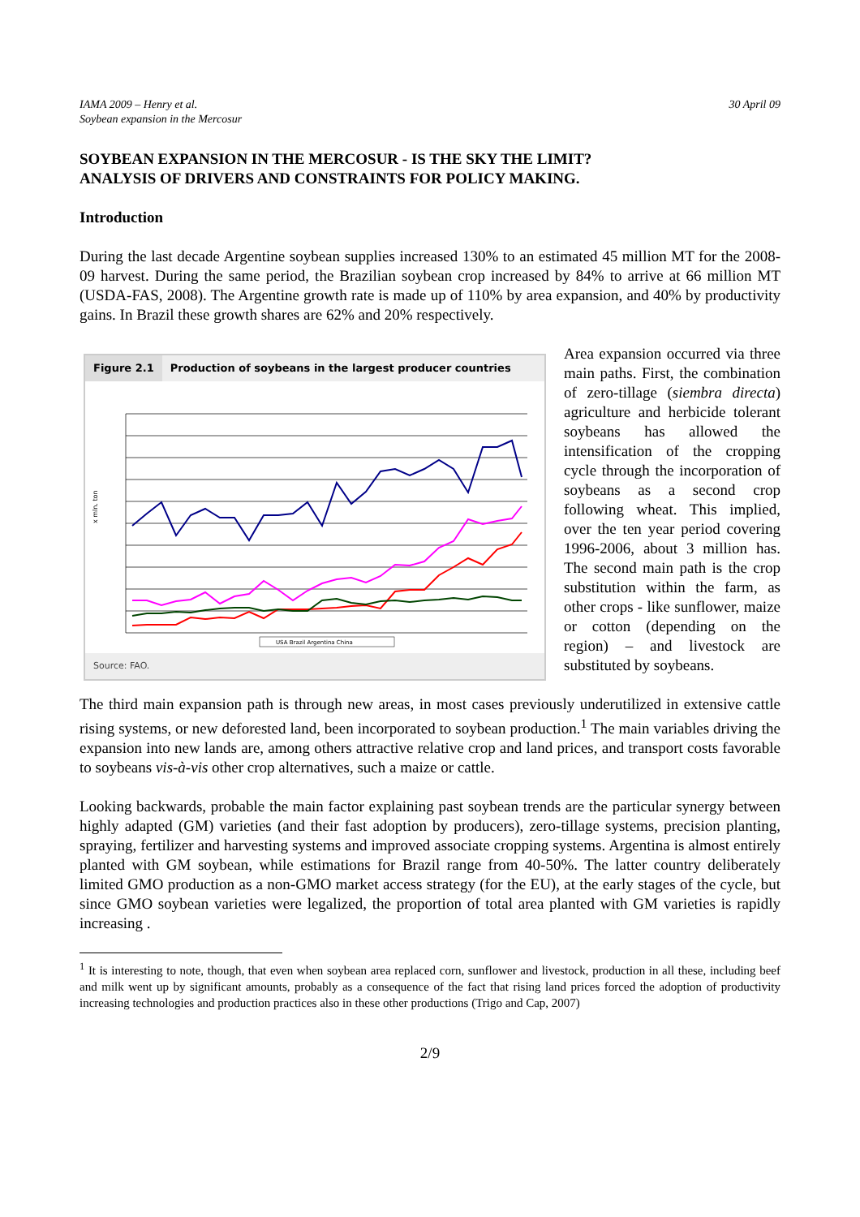IAMA 2009 – Henry et al.
Soybean expansion in the Mercosur
30 April 09
SOYBEAN EXPANSION IN THE MERCOSUR - IS THE SKY THE LIMIT?
ANALYSIS OF DRIVERS AND CONSTRAINTS FOR POLICY MAKING.
Introduction
During the last decade Argentine soybean supplies increased 130% to an estimated 45 million MT for the 2008-09 harvest. During the same period, the Brazilian soybean crop increased by 84% to arrive at 66 million MT (USDA-FAS, 2008). The Argentine growth rate is made up of 110% by area expansion, and 40% by productivity gains. In Brazil these growth shares are 62% and 20% respectively.
Figure 2.1 Production of soybeans in the largest producer countries
x mln. ton
USA Brazil Argentina China
Source: FAO.
Area expansion occurred via three main paths. First, the combination of zero-tillage (siembra directa) agriculture and herbicide tolerant soybeans has allowed the intensification of the cropping cycle through the incorporation of soybeans as a second crop following wheat. This implied, over the ten year period covering 1996-2006, about 3 million has. The second main path is the crop substitution within the farm, as other crops - like sunflower, maize or cotton (depending on the region) – and livestock are substituted by soybeans.
The third main expansion path is through new areas, in most cases previously underutilized in extensive cattle rising systems, or new deforested land, been incorporated to soybean production.<sup>1</sup> The main variables driving the expansion into new lands are, among others attractive relative crop and land prices, and transport costs favorable to soybeans vis-à-vis other crop alternatives, such a maize or cattle.
Looking backwards, probable the main factor explaining past soybean trends are the particular synergy between highly adapted (GM) varieties (and their fast adoption by producers), zero-tillage systems, precision planting, spraying, fertilizer and harvesting systems and improved associate cropping systems. Argentina is almost entirely planted with GM soybean, while estimations for Brazil range from 40-50%. The latter country deliberately limited GMO production as a non-GMO market access strategy (for the EU), at the early stages of the cycle, but since GMO soybean varieties were legalized, the proportion of total area planted with GM varieties is rapidly increasing .
<sup>1</sup> It is interesting to note, though, that even when soybean area replaced corn, sunflower and livestock, production in all these, including beef and milk went up by significant amounts, probably as a consequence of the fact that rising land prices forced the adoption of productivity increasing technologies and production practices also in these other productions (Trigo and Cap, 2007)
2/9